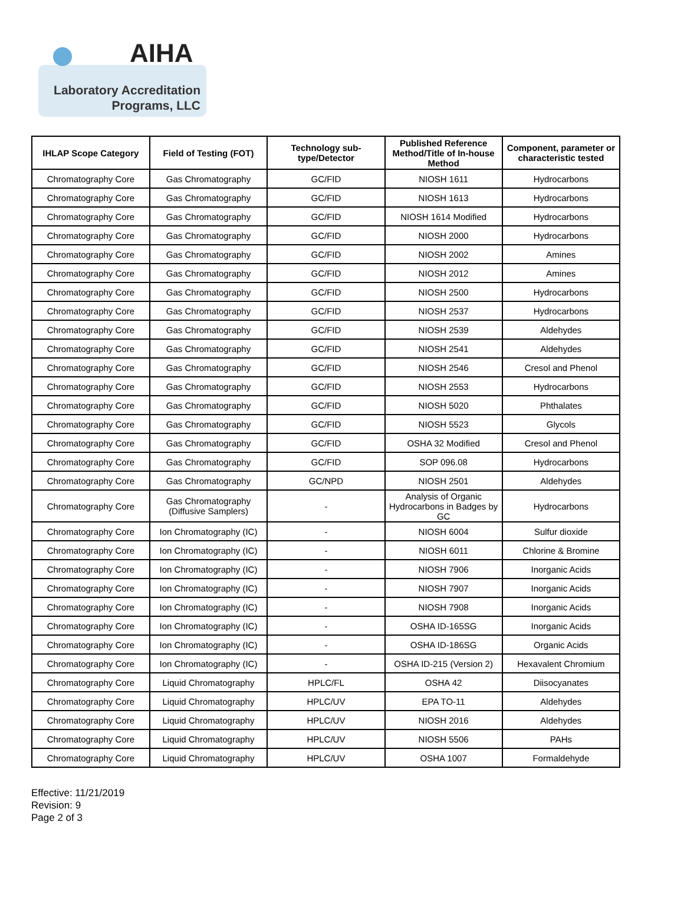AIHA
Laboratory Accreditation
Programs, LLC
| IHLAP Scope Category | Field of Testing (FOT) | Technology sub-type/Detector | Published Reference Method/Title of In-house Method | Component, parameter or characteristic tested |
| --- | --- | --- | --- | --- |
| Chromatography Core | Gas Chromatography | GC/FID | NIOSH 1611 | Hydrocarbons |
| Chromatography Core | Gas Chromatography | GC/FID | NIOSH 1613 | Hydrocarbons |
| Chromatography Core | Gas Chromatography | GC/FID | NIOSH 1614 Modified | Hydrocarbons |
| Chromatography Core | Gas Chromatography | GC/FID | NIOSH 2000 | Hydrocarbons |
| Chromatography Core | Gas Chromatography | GC/FID | NIOSH 2002 | Amines |
| Chromatography Core | Gas Chromatography | GC/FID | NIOSH 2012 | Amines |
| Chromatography Core | Gas Chromatography | GC/FID | NIOSH 2500 | Hydrocarbons |
| Chromatography Core | Gas Chromatography | GC/FID | NIOSH 2537 | Hydrocarbons |
| Chromatography Core | Gas Chromatography | GC/FID | NIOSH 2539 | Aldehydes |
| Chromatography Core | Gas Chromatography | GC/FID | NIOSH 2541 | Aldehydes |
| Chromatography Core | Gas Chromatography | GC/FID | NIOSH 2546 | Cresol and Phenol |
| Chromatography Core | Gas Chromatography | GC/FID | NIOSH 2553 | Hydrocarbons |
| Chromatography Core | Gas Chromatography | GC/FID | NIOSH 5020 | Phthalates |
| Chromatography Core | Gas Chromatography | GC/FID | NIOSH 5523 | Glycols |
| Chromatography Core | Gas Chromatography | GC/FID | OSHA 32 Modified | Cresol and Phenol |
| Chromatography Core | Gas Chromatography | GC/FID | SOP 096.08 | Hydrocarbons |
| Chromatography Core | Gas Chromatography | GC/NPD | NIOSH 2501 | Aldehydes |
| Chromatography Core | Gas Chromatography (Diffusive Samplers) | - | Analysis of Organic Hydrocarbons in Badges by GC | Hydrocarbons |
| Chromatography Core | Ion Chromatography (IC) | - | NIOSH 6004 | Sulfur dioxide |
| Chromatography Core | Ion Chromatography (IC) | - | NIOSH 6011 | Chlorine & Bromine |
| Chromatography Core | Ion Chromatography (IC) | - | NIOSH 7906 | Inorganic Acids |
| Chromatography Core | Ion Chromatography (IC) | - | NIOSH 7907 | Inorganic Acids |
| Chromatography Core | Ion Chromatography (IC) | - | NIOSH 7908 | Inorganic Acids |
| Chromatography Core | Ion Chromatography (IC) | - | OSHA ID-165SG | Inorganic Acids |
| Chromatography Core | Ion Chromatography (IC) | - | OSHA ID-186SG | Organic Acids |
| Chromatography Core | Ion Chromatography (IC) | - | OSHA ID-215 (Version 2) | Hexavalent Chromium |
| Chromatography Core | Liquid Chromatography | HPLC/FL | OSHA 42 | Diisocyanates |
| Chromatography Core | Liquid Chromatography | HPLC/UV | EPA TO-11 | Aldehydes |
| Chromatography Core | Liquid Chromatography | HPLC/UV | NIOSH 2016 | Aldehydes |
| Chromatography Core | Liquid Chromatography | HPLC/UV | NIOSH 5506 | PAHs |
| Chromatography Core | Liquid Chromatography | HPLC/UV | OSHA 1007 | Formaldehyde |
Effective: 11/21/2019
Revision: 9
Page 2 of 3